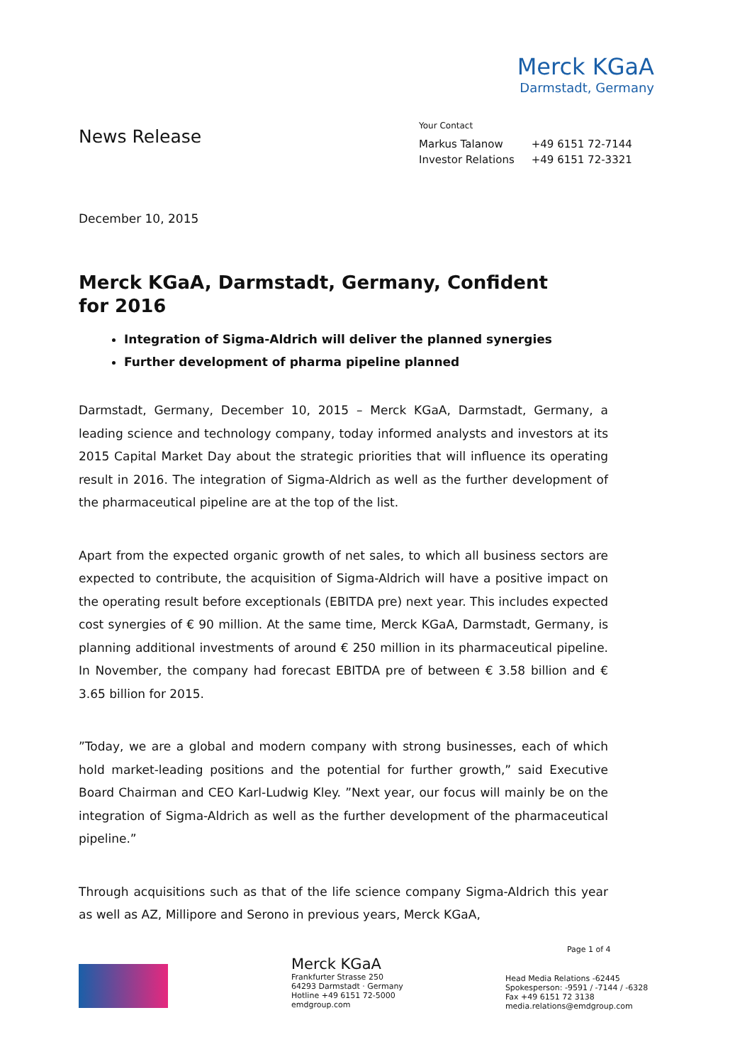Merck KGaA
Darmstadt, Germany
News Release
Your Contact
| Markus Talanow | +49 6151 72-7144 |
| Investor Relations | +49 6151 72-3321 |
December 10, 2015
Merck KGaA, Darmstadt, Germany, Confident for 2016
Integration of Sigma-Aldrich will deliver the planned synergies
Further development of pharma pipeline planned
Darmstadt, Germany, December 10, 2015 – Merck KGaA, Darmstadt, Germany, a leading science and technology company, today informed analysts and investors at its 2015 Capital Market Day about the strategic priorities that will influence its operating result in 2016. The integration of Sigma-Aldrich as well as the further development of the pharmaceutical pipeline are at the top of the list.
Apart from the expected organic growth of net sales, to which all business sectors are expected to contribute, the acquisition of Sigma-Aldrich will have a positive impact on the operating result before exceptionals (EBITDA pre) next year. This includes expected cost synergies of € 90 million. At the same time, Merck KGaA, Darmstadt, Germany, is planning additional investments of around € 250 million in its pharmaceutical pipeline. In November, the company had forecast EBITDA pre of between € 3.58 billion and € 3.65 billion for 2015.
”Today, we are a global and modern company with strong businesses, each of which hold market-leading positions and the potential for further growth,” said Executive Board Chairman and CEO Karl-Ludwig Kley. ”Next year, our focus will mainly be on the integration of Sigma-Aldrich as well as the further development of the pharmaceutical pipeline.”
Through acquisitions such as that of the life science company Sigma-Aldrich this year as well as AZ, Millipore and Serono in previous years, Merck KGaA,
Merck KGaA
Frankfurter Strasse 250
64293 Darmstadt · Germany
Hotline +49 6151 72-5000
emdgroup.com
Page 1 of 4
Head Media Relations -62445
Spokesperson: -9591 / -7144 / -6328
Fax +49 6151 72 3138
media.relations@emdgroup.com